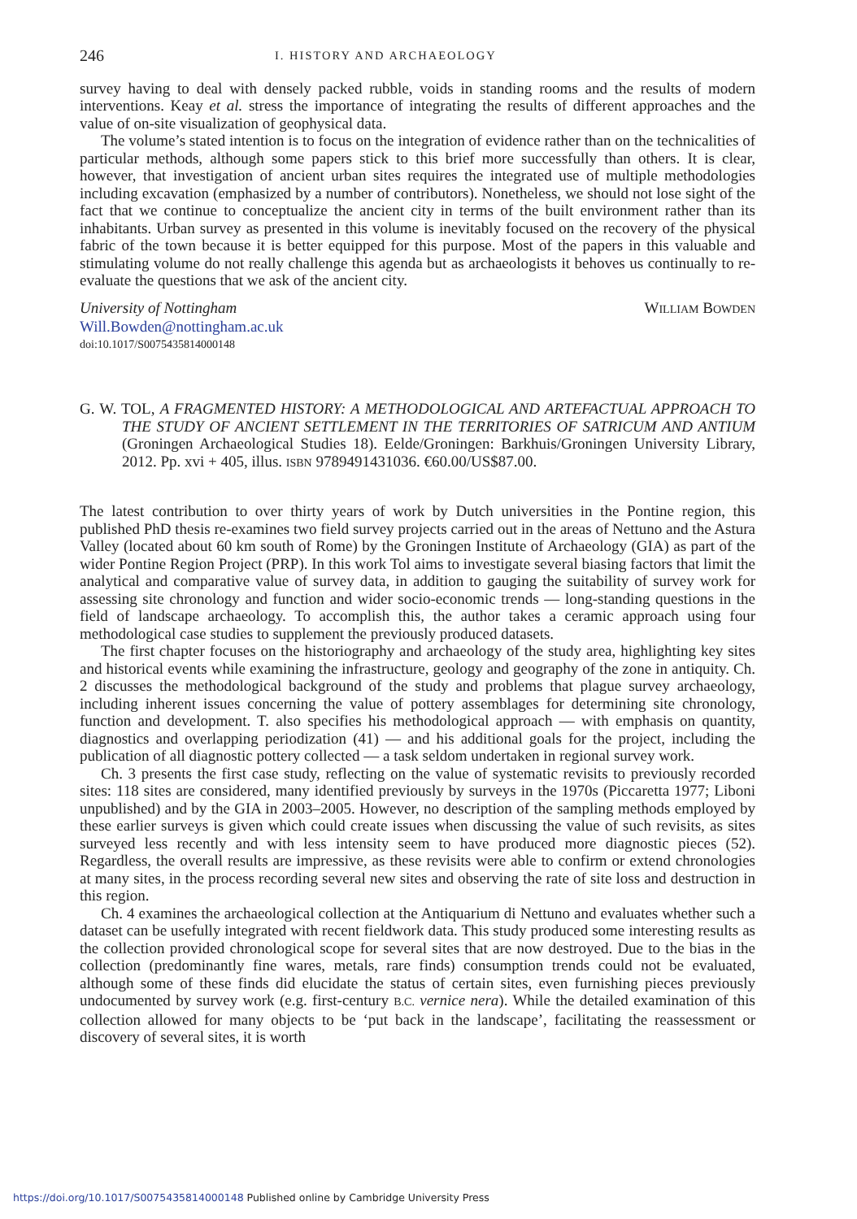246 I. HISTORY AND ARCHAEOLOGY
survey having to deal with densely packed rubble, voids in standing rooms and the results of modern interventions. Keay et al. stress the importance of integrating the results of different approaches and the value of on-site visualization of geophysical data.
The volume’s stated intention is to focus on the integration of evidence rather than on the technicalities of particular methods, although some papers stick to this brief more successfully than others. It is clear, however, that investigation of ancient urban sites requires the integrated use of multiple methodologies including excavation (emphasized by a number of contributors). Nonetheless, we should not lose sight of the fact that we continue to conceptualize the ancient city in terms of the built environment rather than its inhabitants. Urban survey as presented in this volume is inevitably focused on the recovery of the physical fabric of the town because it is better equipped for this purpose. Most of the papers in this valuable and stimulating volume do not really challenge this agenda but as archaeologists it behoves us continually to re-evaluate the questions that we ask of the ancient city.
University of Nottingham WILLIAM BOWDEN
Will.Bowden@nottingham.ac.uk
doi:10.1017/S0075435814000148
G. W. TOL, A FRAGMENTED HISTORY: A METHODOLOGICAL AND ARTEFACTUAL APPROACH TO THE STUDY OF ANCIENT SETTLEMENT IN THE TERRITORIES OF SATRICUM AND ANTIUM (Groningen Archaeological Studies 18). Eelde/Groningen: Barkhuis/Groningen University Library, 2012. Pp. xvi + 405, illus. ISBN 9789491431036. €60.00/US$87.00.
The latest contribution to over thirty years of work by Dutch universities in the Pontine region, this published PhD thesis re-examines two field survey projects carried out in the areas of Nettuno and the Astura Valley (located about 60 km south of Rome) by the Groningen Institute of Archaeology (GIA) as part of the wider Pontine Region Project (PRP). In this work Tol aims to investigate several biasing factors that limit the analytical and comparative value of survey data, in addition to gauging the suitability of survey work for assessing site chronology and function and wider socio-economic trends — long-standing questions in the field of landscape archaeology. To accomplish this, the author takes a ceramic approach using four methodological case studies to supplement the previously produced datasets.
The first chapter focuses on the historiography and archaeology of the study area, highlighting key sites and historical events while examining the infrastructure, geology and geography of the zone in antiquity. Ch. 2 discusses the methodological background of the study and problems that plague survey archaeology, including inherent issues concerning the value of pottery assemblages for determining site chronology, function and development. T. also specifies his methodological approach — with emphasis on quantity, diagnostics and overlapping periodization (41) — and his additional goals for the project, including the publication of all diagnostic pottery collected — a task seldom undertaken in regional survey work.
Ch. 3 presents the first case study, reflecting on the value of systematic revisits to previously recorded sites: 118 sites are considered, many identified previously by surveys in the 1970s (Piccaretta 1977; Liboni unpublished) and by the GIA in 2003–2005. However, no description of the sampling methods employed by these earlier surveys is given which could create issues when discussing the value of such revisits, as sites surveyed less recently and with less intensity seem to have produced more diagnostic pieces (52). Regardless, the overall results are impressive, as these revisits were able to confirm or extend chronologies at many sites, in the process recording several new sites and observing the rate of site loss and destruction in this region.
Ch. 4 examines the archaeological collection at the Antiquarium di Nettuno and evaluates whether such a dataset can be usefully integrated with recent fieldwork data. This study produced some interesting results as the collection provided chronological scope for several sites that are now destroyed. Due to the bias in the collection (predominantly fine wares, metals, rare finds) consumption trends could not be evaluated, although some of these finds did elucidate the status of certain sites, even furnishing pieces previously undocumented by survey work (e.g. first-century B.C. vernice nera). While the detailed examination of this collection allowed for many objects to be ‘put back in the landscape’, facilitating the reassessment or discovery of several sites, it is worth
https://doi.org/10.1017/S0075435814000148 Published online by Cambridge University Press